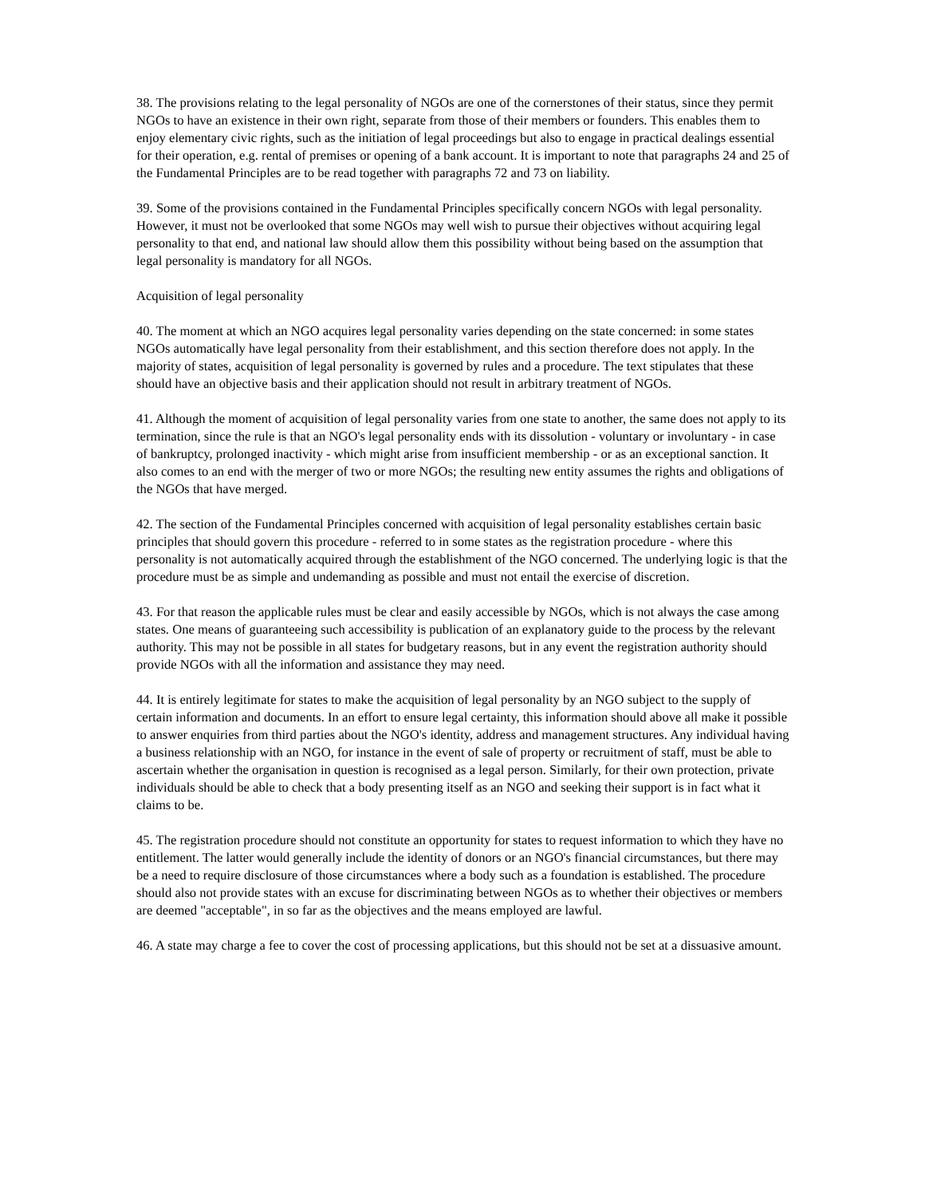38. The provisions relating to the legal personality of NGOs are one of the cornerstones of their status, since they permit NGOs to have an existence in their own right, separate from those of their members or founders. This enables them to enjoy elementary civic rights, such as the initiation of legal proceedings but also to engage in practical dealings essential for their operation, e.g. rental of premises or opening of a bank account. It is important to note that paragraphs 24 and 25 of the Fundamental Principles are to be read together with paragraphs 72 and 73 on liability.
39. Some of the provisions contained in the Fundamental Principles specifically concern NGOs with legal personality. However, it must not be overlooked that some NGOs may well wish to pursue their objectives without acquiring legal personality to that end, and national law should allow them this possibility without being based on the assumption that legal personality is mandatory for all NGOs.
Acquisition of legal personality
40. The moment at which an NGO acquires legal personality varies depending on the state concerned: in some states NGOs automatically have legal personality from their establishment, and this section therefore does not apply. In the majority of states, acquisition of legal personality is governed by rules and a procedure. The text stipulates that these should have an objective basis and their application should not result in arbitrary treatment of NGOs.
41. Although the moment of acquisition of legal personality varies from one state to another, the same does not apply to its termination, since the rule is that an NGO's legal personality ends with its dissolution - voluntary or involuntary - in case of bankruptcy, prolonged inactivity - which might arise from insufficient membership - or as an exceptional sanction. It also comes to an end with the merger of two or more NGOs; the resulting new entity assumes the rights and obligations of the NGOs that have merged.
42. The section of the Fundamental Principles concerned with acquisition of legal personality establishes certain basic principles that should govern this procedure - referred to in some states as the registration procedure - where this personality is not automatically acquired through the establishment of the NGO concerned. The underlying logic is that the procedure must be as simple and undemanding as possible and must not entail the exercise of discretion.
43. For that reason the applicable rules must be clear and easily accessible by NGOs, which is not always the case among states. One means of guaranteeing such accessibility is publication of an explanatory guide to the process by the relevant authority. This may not be possible in all states for budgetary reasons, but in any event the registration authority should provide NGOs with all the information and assistance they may need.
44. It is entirely legitimate for states to make the acquisition of legal personality by an NGO subject to the supply of certain information and documents. In an effort to ensure legal certainty, this information should above all make it possible to answer enquiries from third parties about the NGO's identity, address and management structures. Any individual having a business relationship with an NGO, for instance in the event of sale of property or recruitment of staff, must be able to ascertain whether the organisation in question is recognised as a legal person. Similarly, for their own protection, private individuals should be able to check that a body presenting itself as an NGO and seeking their support is in fact what it claims to be.
45. The registration procedure should not constitute an opportunity for states to request information to which they have no entitlement. The latter would generally include the identity of donors or an NGO's financial circumstances, but there may be a need to require disclosure of those circumstances where a body such as a foundation is established. The procedure should also not provide states with an excuse for discriminating between NGOs as to whether their objectives or members are deemed "acceptable", in so far as the objectives and the means employed are lawful.
46. A state may charge a fee to cover the cost of processing applications, but this should not be set at a dissuasive amount.